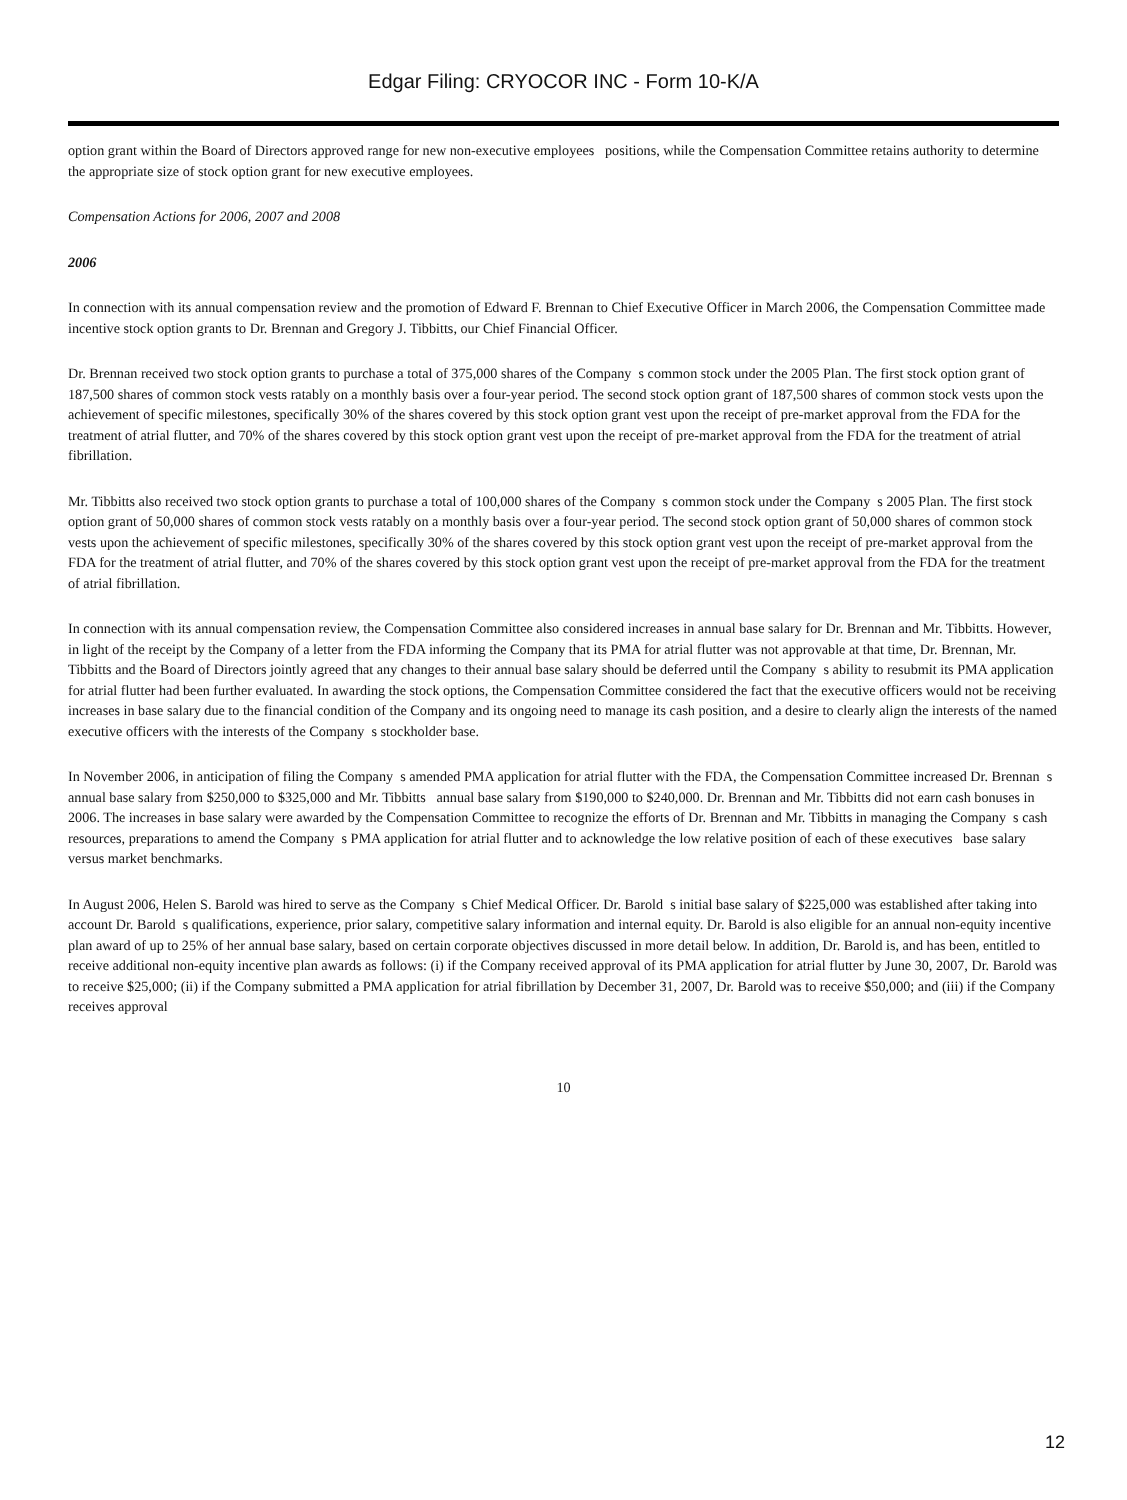Edgar Filing: CRYOCOR INC - Form 10-K/A
option grant within the Board of Directors approved range for new non-executive employees positions, while the Compensation Committee retains authority to determine the appropriate size of stock option grant for new executive employees.
Compensation Actions for 2006, 2007 and 2008
2006
In connection with its annual compensation review and the promotion of Edward F. Brennan to Chief Executive Officer in March 2006, the Compensation Committee made incentive stock option grants to Dr. Brennan and Gregory J. Tibbitts, our Chief Financial Officer.
Dr. Brennan received two stock option grants to purchase a total of 375,000 shares of the Company s common stock under the 2005 Plan. The first stock option grant of 187,500 shares of common stock vests ratably on a monthly basis over a four-year period. The second stock option grant of 187,500 shares of common stock vests upon the achievement of specific milestones, specifically 30% of the shares covered by this stock option grant vest upon the receipt of pre-market approval from the FDA for the treatment of atrial flutter, and 70% of the shares covered by this stock option grant vest upon the receipt of pre-market approval from the FDA for the treatment of atrial fibrillation.
Mr. Tibbitts also received two stock option grants to purchase a total of 100,000 shares of the Company s common stock under the Company s 2005 Plan. The first stock option grant of 50,000 shares of common stock vests ratably on a monthly basis over a four-year period. The second stock option grant of 50,000 shares of common stock vests upon the achievement of specific milestones, specifically 30% of the shares covered by this stock option grant vest upon the receipt of pre-market approval from the FDA for the treatment of atrial flutter, and 70% of the shares covered by this stock option grant vest upon the receipt of pre-market approval from the FDA for the treatment of atrial fibrillation.
In connection with its annual compensation review, the Compensation Committee also considered increases in annual base salary for Dr. Brennan and Mr. Tibbitts. However, in light of the receipt by the Company of a letter from the FDA informing the Company that its PMA for atrial flutter was not approvable at that time, Dr. Brennan, Mr. Tibbitts and the Board of Directors jointly agreed that any changes to their annual base salary should be deferred until the Company s ability to resubmit its PMA application for atrial flutter had been further evaluated. In awarding the stock options, the Compensation Committee considered the fact that the executive officers would not be receiving increases in base salary due to the financial condition of the Company and its ongoing need to manage its cash position, and a desire to clearly align the interests of the named executive officers with the interests of the Company s stockholder base.
In November 2006, in anticipation of filing the Company s amended PMA application for atrial flutter with the FDA, the Compensation Committee increased Dr. Brennan s annual base salary from $250,000 to $325,000 and Mr. Tibbitts annual base salary from $190,000 to $240,000. Dr. Brennan and Mr. Tibbitts did not earn cash bonuses in 2006. The increases in base salary were awarded by the Compensation Committee to recognize the efforts of Dr. Brennan and Mr. Tibbitts in managing the Company s cash resources, preparations to amend the Company s PMA application for atrial flutter and to acknowledge the low relative position of each of these executives base salary versus market benchmarks.
In August 2006, Helen S. Barold was hired to serve as the Company s Chief Medical Officer. Dr. Barold s initial base salary of $225,000 was established after taking into account Dr. Barold s qualifications, experience, prior salary, competitive salary information and internal equity. Dr. Barold is also eligible for an annual non-equity incentive plan award of up to 25% of her annual base salary, based on certain corporate objectives discussed in more detail below. In addition, Dr. Barold is, and has been, entitled to receive additional non-equity incentive plan awards as follows: (i) if the Company received approval of its PMA application for atrial flutter by June 30, 2007, Dr. Barold was to receive $25,000; (ii) if the Company submitted a PMA application for atrial fibrillation by December 31, 2007, Dr. Barold was to receive $50,000; and (iii) if the Company receives approval
10
12